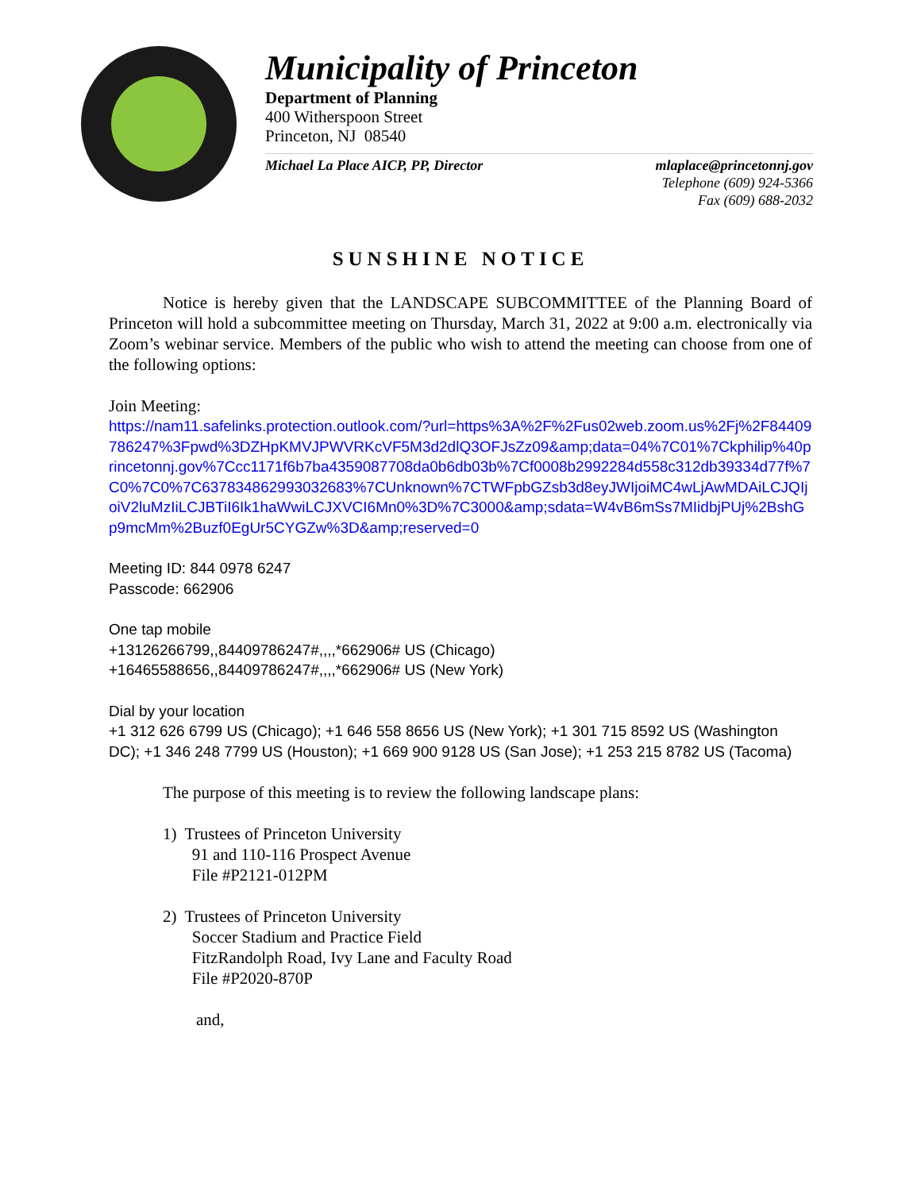Municipality of Princeton
Department of Planning
400 Witherspoon Street
Princeton, NJ 08540
Michael La Place AICP, PP, Director mlaplace@princetonnj.gov
Telephone (609) 924-5366
Fax (609) 688-2032
SUNSHINE NOTICE
Notice is hereby given that the LANDSCAPE SUBCOMMITTEE of the Planning Board of Princeton will hold a subcommittee meeting on Thursday, March 31, 2022 at 9:00 a.m. electronically via Zoom’s webinar service. Members of the public who wish to attend the meeting can choose from one of the following options:
Join Meeting:
https://nam11.safelinks.protection.outlook.com/?url=https%3A%2F%2Fus02web.zoom.us%2Fj%2F84409786247%3Fpwd%3DZHpKMVJPWVRKcVF5M3d2dlQ3OFJsZz09&amp;data=04%7C01%7Ckphilip%40princetonnj.gov%7Ccc1171f6b7ba4359087708da0b6db03b%7Cf0008b2992284d558c312db39334d77f%7C0%7C0%7C637834862993032683%7CUnknown%7CTWFpbGZsb3d8eyJWIjoiMC4wLjAwMDAiLCJQIjoiV2luMzIiLCJBTiI6Ik1haWwiLCJXVCI6Mn0%3D%7C3000&amp;sdata=W4vB6mSs7MIidbjPUj%2BshGp9mcMm%2Buzf0EgUr5CYGZw%3D&amp;reserved=0
Meeting ID: 844 0978 6247
Passcode: 662906
One tap mobile
+13126266799,,84409786247#,,,,*662906# US (Chicago)
+16465588656,,84409786247#,,,,*662906# US (New York)
Dial by your location
+1 312 626 6799 US (Chicago); +1 646 558 8656 US (New York); +1 301 715 8592 US (Washington DC); +1 346 248 7799 US (Houston); +1 669 900 9128 US (San Jose); +1 253 215 8782 US (Tacoma)
The purpose of this meeting is to review the following landscape plans:
1) Trustees of Princeton University
91 and 110-116 Prospect Avenue
File #P2121-012PM
2) Trustees of Princeton University
Soccer Stadium and Practice Field
FitzRandolph Road, Ivy Lane and Faculty Road
File #P2020-870P
and,